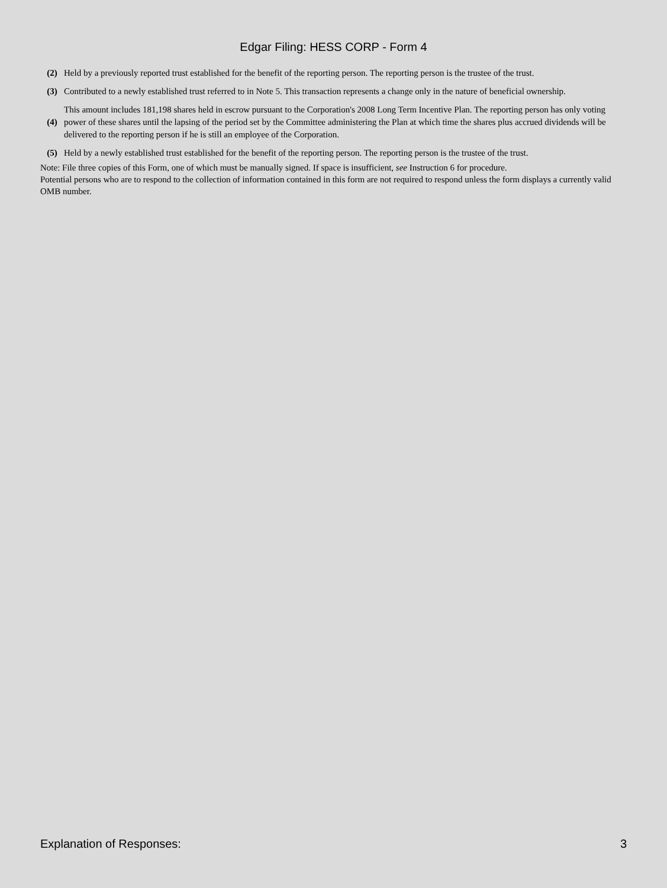Edgar Filing: HESS CORP - Form 4
| (2) | Held by a previously reported trust established for the benefit of the reporting person. The reporting person is the trustee of the trust. |
| (3) | Contributed to a newly established trust referred to in Note 5. This transaction represents a change only in the nature of beneficial ownership. |
| (4) | This amount includes 181,198 shares held in escrow pursuant to the Corporation's 2008 Long Term Incentive Plan. The reporting person has only voting power of these shares until the lapsing of the period set by the Committee administering the Plan at which time the shares plus accrued dividends will be delivered to the reporting person if he is still an employee of the Corporation. |
| (5) | Held by a newly established trust established for the benefit of the reporting person. The reporting person is the trustee of the trust. |
Note: File three copies of this Form, one of which must be manually signed. If space is insufficient, see Instruction 6 for procedure.
Potential persons who are to respond to the collection of information contained in this form are not required to respond unless the form displays a currently valid OMB number.
Explanation of Responses: 3